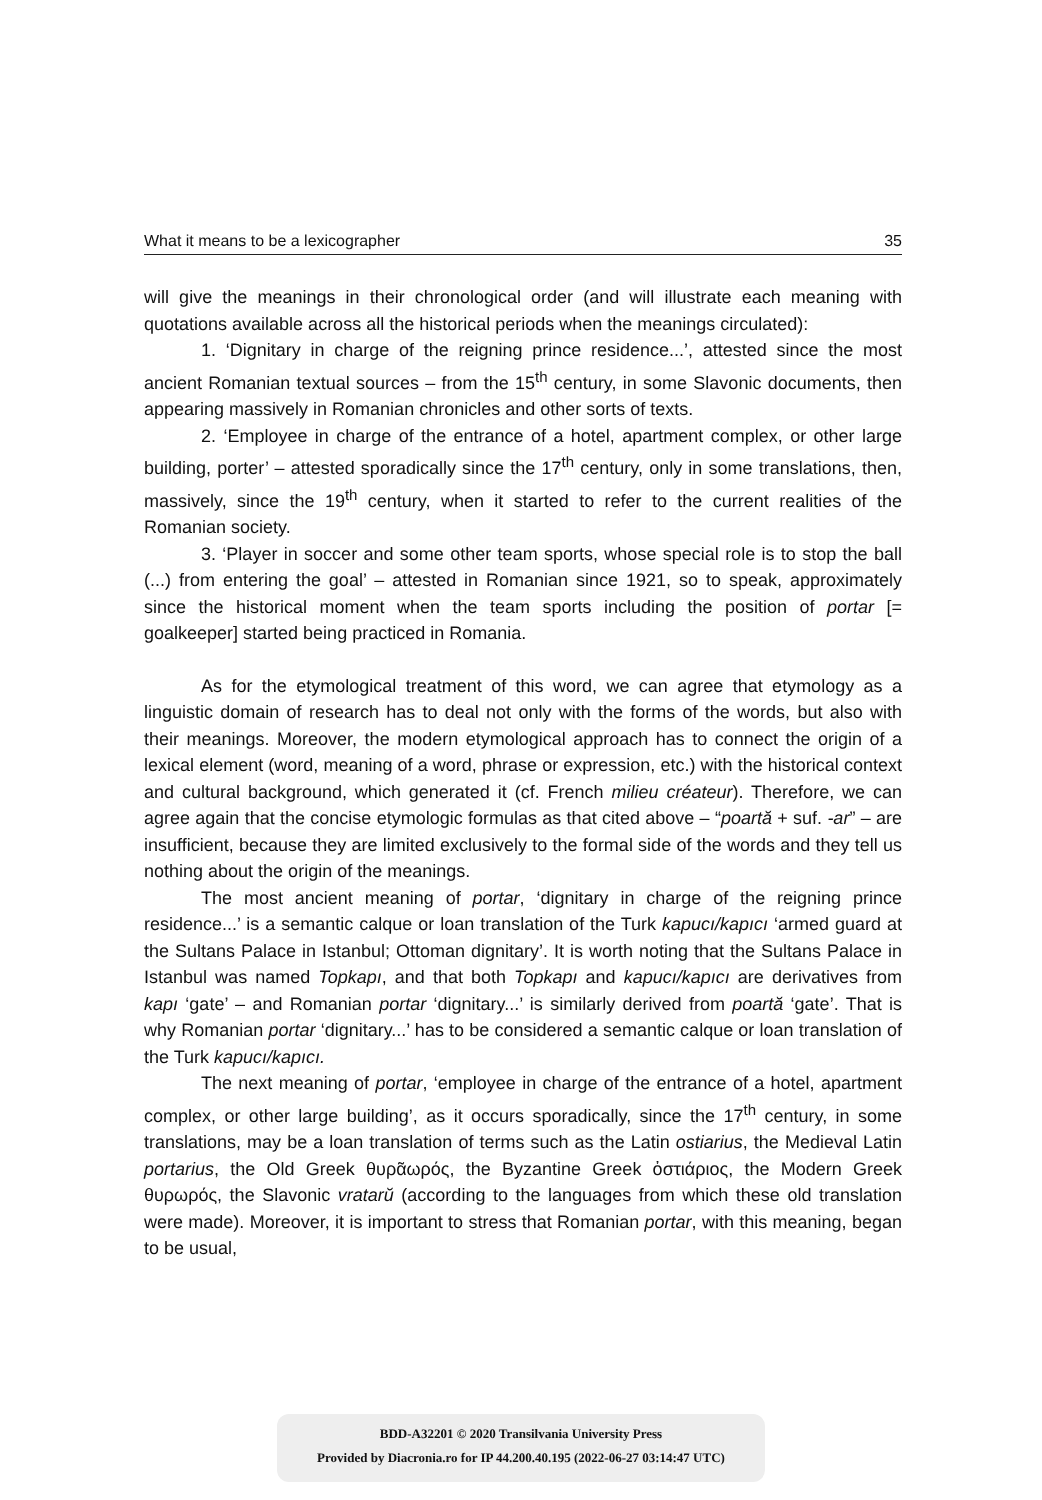What it means to be a lexicographer 35
will give the meanings in their chronological order (and will illustrate each meaning with quotations available across all the historical periods when the meanings circulated):
1. ‘Dignitary in charge of the reigning prince residence...’, attested since the most ancient Romanian textual sources – from the 15<sup>th</sup> century, in some Slavonic documents, then appearing massively in Romanian chronicles and other sorts of texts.
2. ‘Employee in charge of the entrance of a hotel, apartment complex, or other large building, porter’ – attested sporadically since the 17<sup>th</sup> century, only in some translations, then, massively, since the 19<sup>th</sup> century, when it started to refer to the current realities of the Romanian society.
3. ‘Player in soccer and some other team sports, whose special role is to stop the ball (...) from entering the goal’ – attested in Romanian since 1921, so to speak, approximately since the historical moment when the team sports including the position of portar [= goalkeeper] started being practiced in Romania.
As for the etymological treatment of this word, we can agree that etymology as a linguistic domain of research has to deal not only with the forms of the words, but also with their meanings. Moreover, the modern etymological approach has to connect the origin of a lexical element (word, meaning of a word, phrase or expression, etc.) with the historical context and cultural background, which generated it (cf. French milieu créateur). Therefore, we can agree again that the concise etymologic formulas as that cited above – “poartă + suf. -ar” – are insufficient, because they are limited exclusively to the formal side of the words and they tell us nothing about the origin of the meanings.
The most ancient meaning of portar, ‘dignitary in charge of the reigning prince residence...’ is a semantic calque or loan translation of the Turk kapucı/kapıcı ‘armed guard at the Sultans Palace in Istanbul; Ottoman dignitary’. It is worth noting that the Sultans Palace in Istanbul was named Topkapı, and that both Topkapı and kapucı/kapıcı are derivatives from kapı ‘gate’ – and Romanian portar ‘dignitary...’ is similarly derived from poartă ‘gate’. That is why Romanian portar ‘dignitary...’ has to be considered a semantic calque or loan translation of the Turk kapucı/kapıcı.
The next meaning of portar, ‘employee in charge of the entrance of a hotel, apartment complex, or other large building’, as it occurs sporadically, since the 17<sup>th</sup> century, in some translations, may be a loan translation of terms such as the Latin ostiarius, the Medieval Latin portarius, the Old Greek θυρᾶωρός, the Byzantine Greek ὀστιάριος, the Modern Greek θυρωρός, the Slavonic vratarŭ (according to the languages from which these old translation were made). Moreover, it is important to stress that Romanian portar, with this meaning, began to be usual,
BDD-A32201 © 2020 Transilvania University Press
Provided by Diacronia.ro for IP 44.200.40.195 (2022-06-27 03:14:47 UTC)